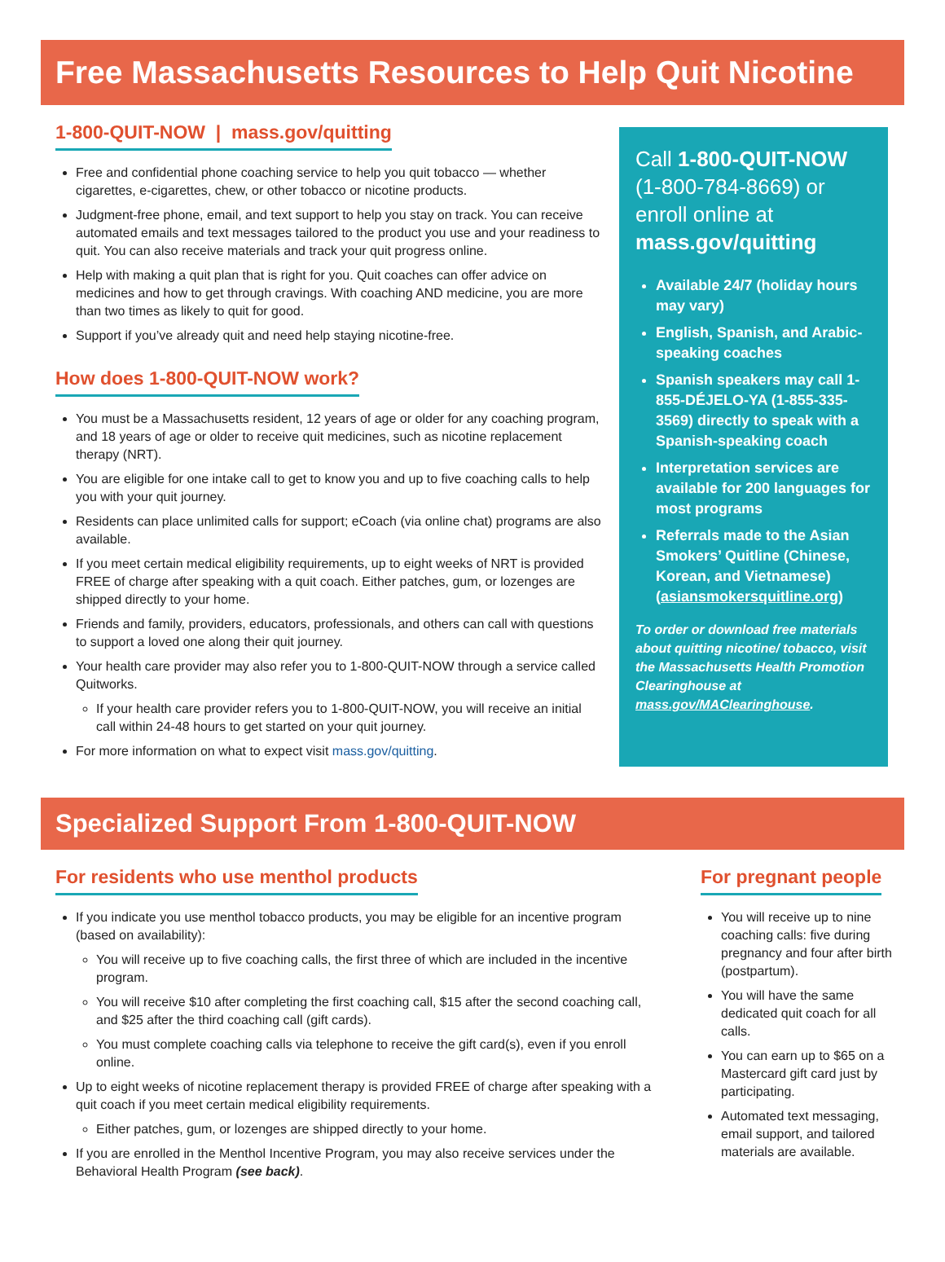Free Massachusetts Resources to Help Quit Nicotine
1-800-QUIT-NOW | mass.gov/quitting
Free and confidential phone coaching service to help you quit tobacco — whether cigarettes, e-cigarettes, chew, or other tobacco or nicotine products.
Judgment-free phone, email, and text support to help you stay on track. You can receive automated emails and text messages tailored to the product you use and your readiness to quit. You can also receive materials and track your quit progress online.
Help with making a quit plan that is right for you. Quit coaches can offer advice on medicines and how to get through cravings. With coaching AND medicine, you are more than two times as likely to quit for good.
Support if you’ve already quit and need help staying nicotine-free.
How does 1-800-QUIT-NOW work?
You must be a Massachusetts resident, 12 years of age or older for any coaching program, and 18 years of age or older to receive quit medicines, such as nicotine replacement therapy (NRT).
You are eligible for one intake call to get to know you and up to five coaching calls to help you with your quit journey.
Residents can place unlimited calls for support; eCoach (via online chat) programs are also available.
If you meet certain medical eligibility requirements, up to eight weeks of NRT is provided FREE of charge after speaking with a quit coach. Either patches, gum, or lozenges are shipped directly to your home.
Friends and family, providers, educators, professionals, and others can call with questions to support a loved one along their quit journey.
Your health care provider may also refer you to 1-800-QUIT-NOW through a service called Quitworks.
If your health care provider refers you to 1-800-QUIT-NOW, you will receive an initial call within 24-48 hours to get started on your quit journey.
For more information on what to expect visit mass.gov/quitting.
Call 1-800-QUIT-NOW (1-800-784-8669) or enroll online at mass.gov/quitting
Available 24/7 (holiday hours may vary)
English, Spanish, and Arabic-speaking coaches
Spanish speakers may call 1-855-DÉJELO-YA (1-855-335-3569) directly to speak with a Spanish-speaking coach
Interpretation services are available for 200 languages for most programs
Referrals made to the Asian Smokers’ Quitline (Chinese, Korean, and Vietnamese) (asiansmokersquitline.org)
To order or download free materials about quitting nicotine/ tobacco, visit the Massachusetts Health Promotion Clearinghouse at mass.gov/MAClearinghouse.
Specialized Support From 1-800-QUIT-NOW
For residents who use menthol products
If you indicate you use menthol tobacco products, you may be eligible for an incentive program (based on availability):
You will receive up to five coaching calls, the first three of which are included in the incentive program.
You will receive $10 after completing the first coaching call, $15 after the second coaching call, and $25 after the third coaching call (gift cards).
You must complete coaching calls via telephone to receive the gift card(s), even if you enroll online.
Up to eight weeks of nicotine replacement therapy is provided FREE of charge after speaking with a quit coach if you meet certain medical eligibility requirements.
Either patches, gum, or lozenges are shipped directly to your home.
If you are enrolled in the Menthol Incentive Program, you may also receive services under the Behavioral Health Program (see back).
For pregnant people
You will receive up to nine coaching calls: five during pregnancy and four after birth (postpartum).
You will have the same dedicated quit coach for all calls.
You can earn up to $65 on a Mastercard gift card just by participating.
Automated text messaging, email support, and tailored materials are available.